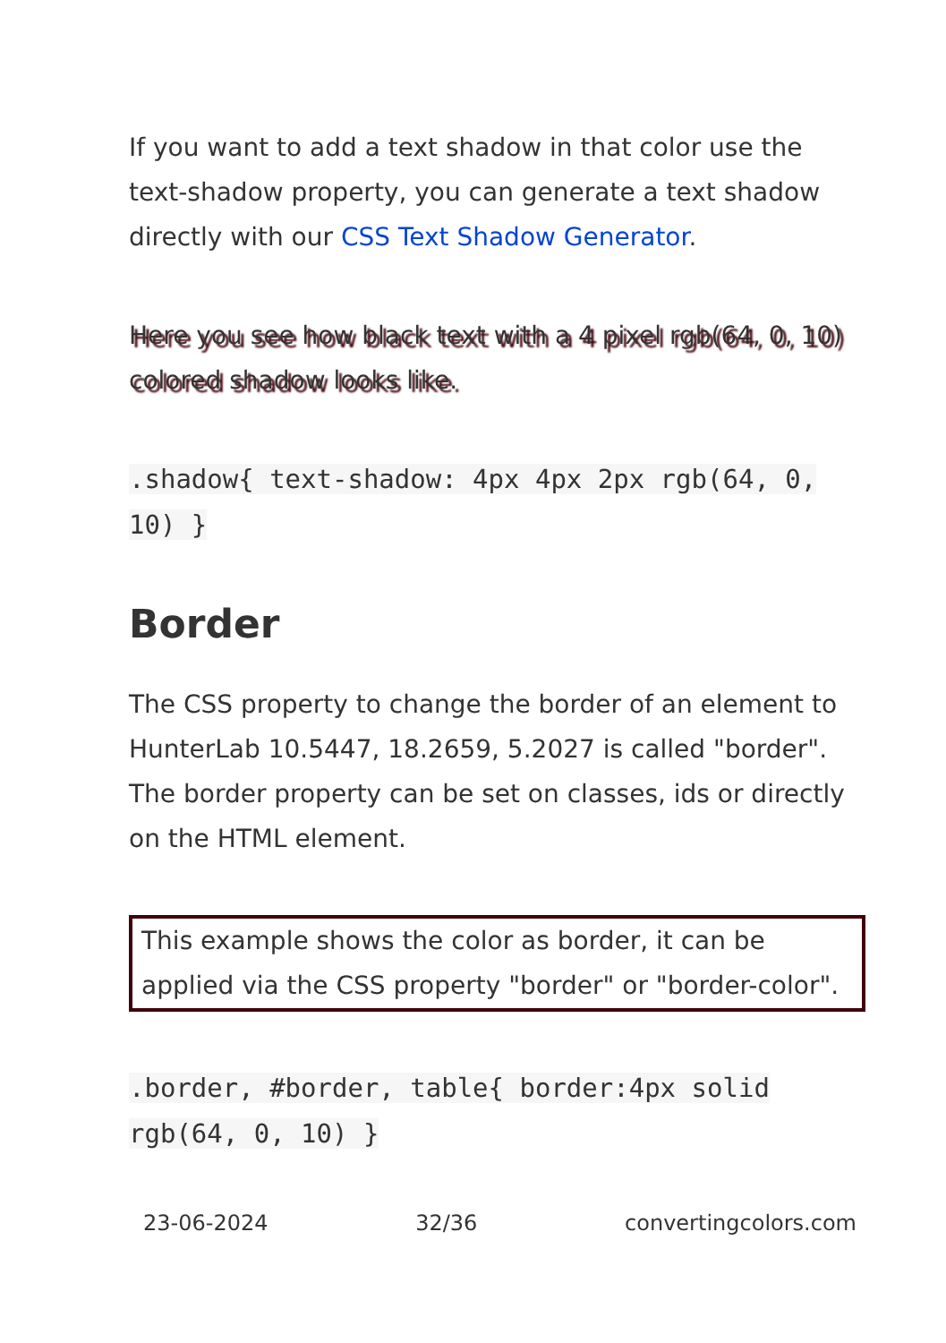If you want to add a text shadow in that color use the text-shadow property, you can generate a text shadow directly with our CSS Text Shadow Generator.
Here you see how black text with a 4 pixel rgb(64, 0, 10) colored shadow looks like.
.shadow{ text-shadow: 4px 4px 2px rgb(64, 0, 10) }
Border
The CSS property to change the border of an element to HunterLab 10.5447, 18.2659, 5.2027 is called "border". The border property can be set on classes, ids or directly on the HTML element.
This example shows the color as border, it can be applied via the CSS property "border" or "border-color".
.border, #border, table{ border:4px solid rgb(64, 0, 10) }
23-06-2024 32/36 convertingcolors.com